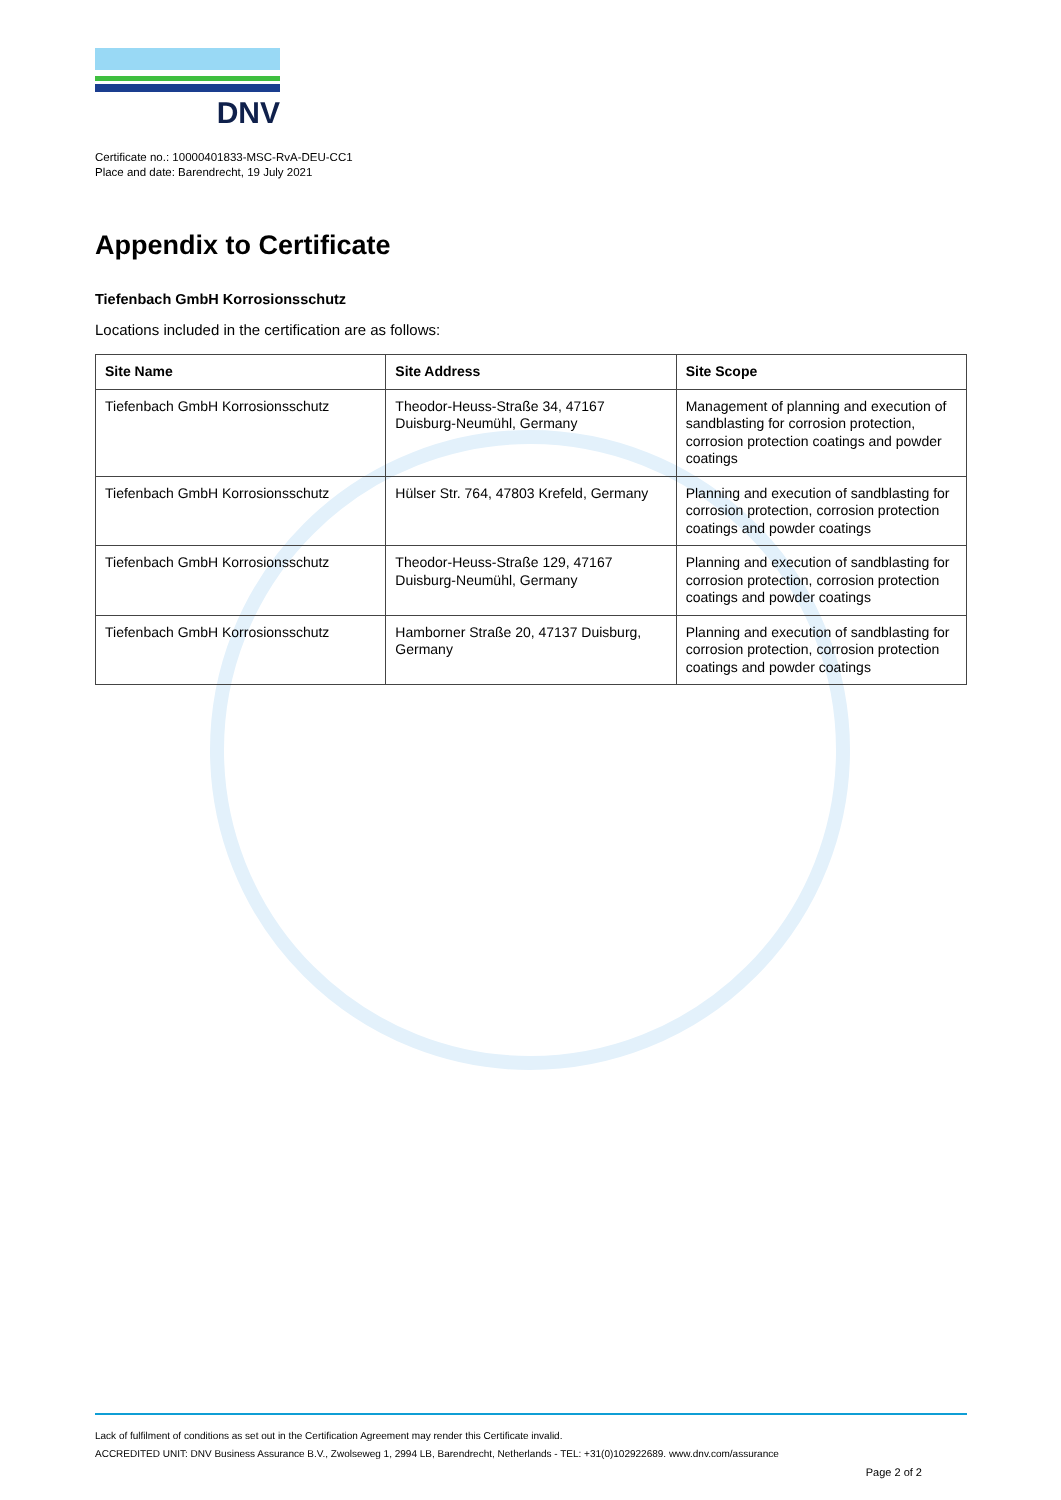DNV
Certificate no.: 10000401833-MSC-RvA-DEU-CC1
Place and date: Barendrecht, 19 July 2021
Appendix to Certificate
Tiefenbach GmbH Korrosionsschutz
Locations included in the certification are as follows:
| Site Name | Site Address | Site Scope |
| --- | --- | --- |
| Tiefenbach GmbH Korrosionsschutz | Theodor-Heuss-Straße 34, 47167 Duisburg-Neumühl, Germany | Management of planning and execution of sandblasting for corrosion protection, corrosion protection coatings and powder coatings |
| Tiefenbach GmbH Korrosionsschutz | Hülser Str. 764, 47803 Krefeld, Germany | Planning and execution of sandblasting for corrosion protection, corrosion protection coatings and powder coatings |
| Tiefenbach GmbH Korrosionsschutz | Theodor-Heuss-Straße 129, 47167 Duisburg-Neumühl, Germany | Planning and execution of sandblasting for corrosion protection, corrosion protection coatings and powder coatings |
| Tiefenbach GmbH Korrosionsschutz | Hamborner Straße 20, 47137 Duisburg, Germany | Planning and execution of sandblasting for corrosion protection, corrosion protection coatings and powder coatings |
Lack of fulfilment of conditions as set out in the Certification Agreement may render this Certificate invalid.
ACCREDITED UNIT: DNV Business Assurance B.V., Zwolseweg 1, 2994 LB, Barendrecht, Netherlands - TEL: +31(0)102922689. www.dnv.com/assurance
Page 2 of 2